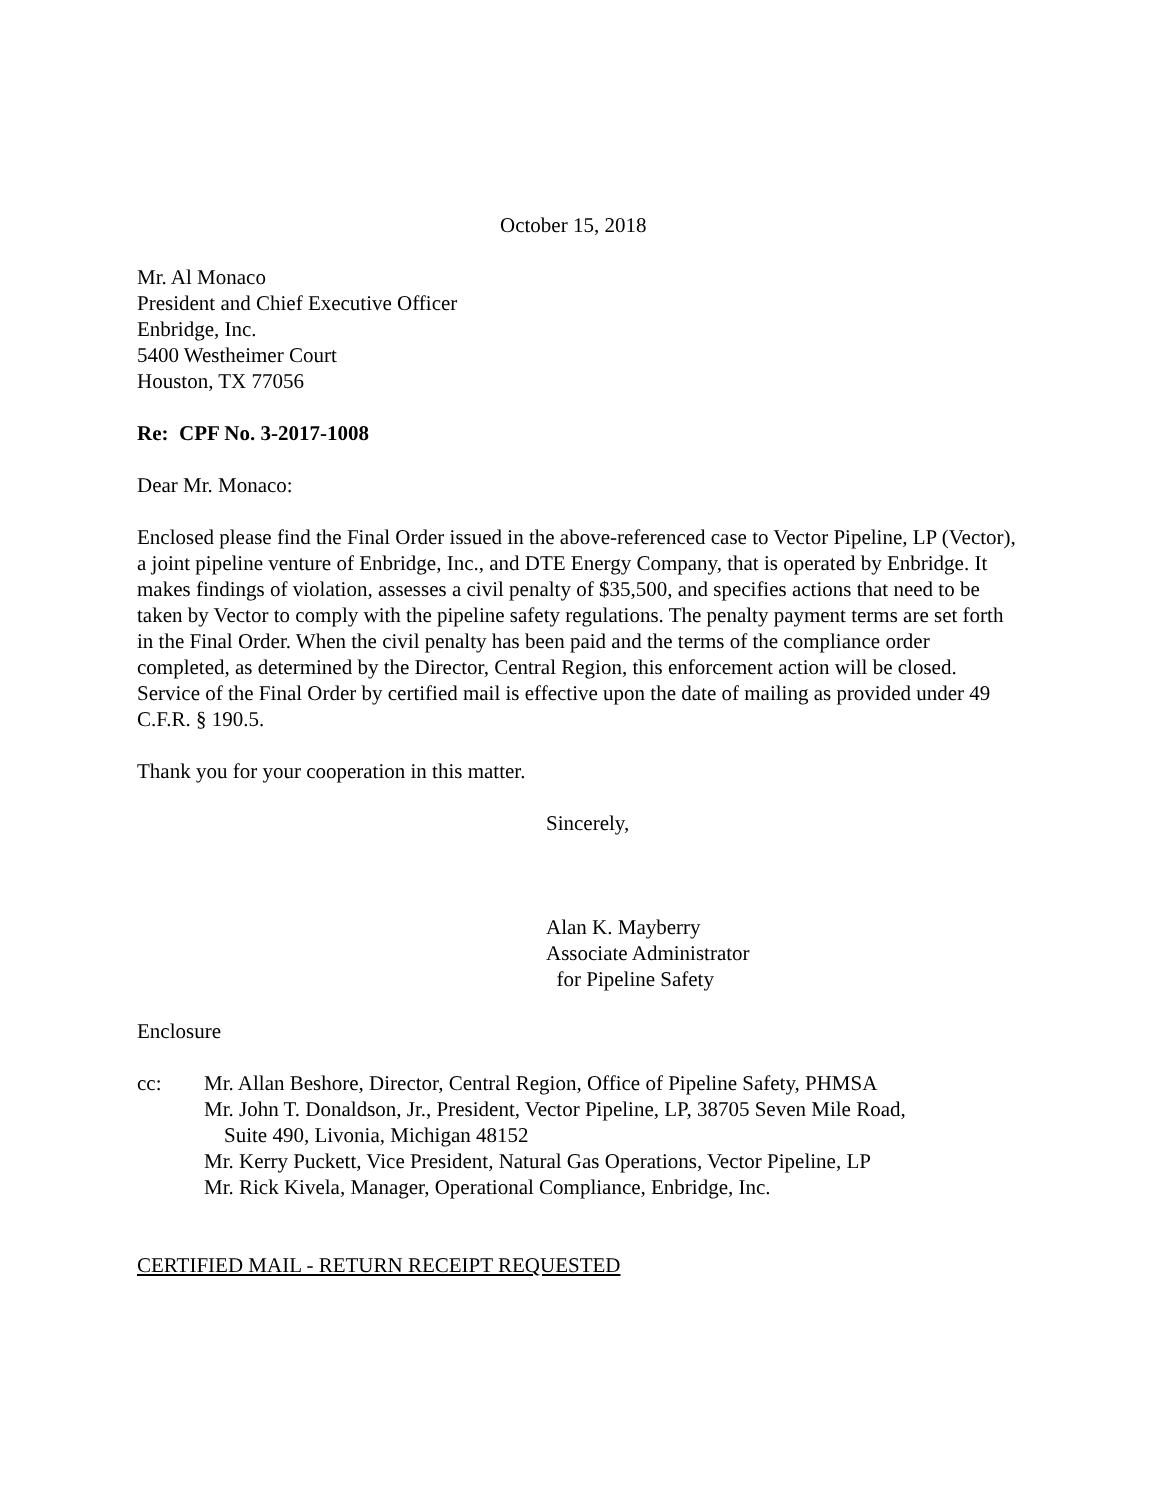October 15, 2018
Mr. Al Monaco
President and Chief Executive Officer
Enbridge, Inc.
5400 Westheimer Court
Houston, TX 77056
Re: CPF No. 3-2017-1008
Dear Mr. Monaco:
Enclosed please find the Final Order issued in the above-referenced case to Vector Pipeline, LP (Vector), a joint pipeline venture of Enbridge, Inc., and DTE Energy Company, that is operated by Enbridge. It makes findings of violation, assesses a civil penalty of $35,500, and specifies actions that need to be taken by Vector to comply with the pipeline safety regulations. The penalty payment terms are set forth in the Final Order. When the civil penalty has been paid and the terms of the compliance order completed, as determined by the Director, Central Region, this enforcement action will be closed. Service of the Final Order by certified mail is effective upon the date of mailing as provided under 49 C.F.R. § 190.5.
Thank you for your cooperation in this matter.
Sincerely,
Alan K. Mayberry
Associate Administrator
for Pipeline Safety
Enclosure
cc: Mr. Allan Beshore, Director, Central Region, Office of Pipeline Safety, PHMSA
Mr. John T. Donaldson, Jr., President, Vector Pipeline, LP, 38705 Seven Mile Road,
Suite 490, Livonia, Michigan 48152
Mr. Kerry Puckett, Vice President, Natural Gas Operations, Vector Pipeline, LP
Mr. Rick Kivela, Manager, Operational Compliance, Enbridge, Inc.
CERTIFIED MAIL - RETURN RECEIPT REQUESTED